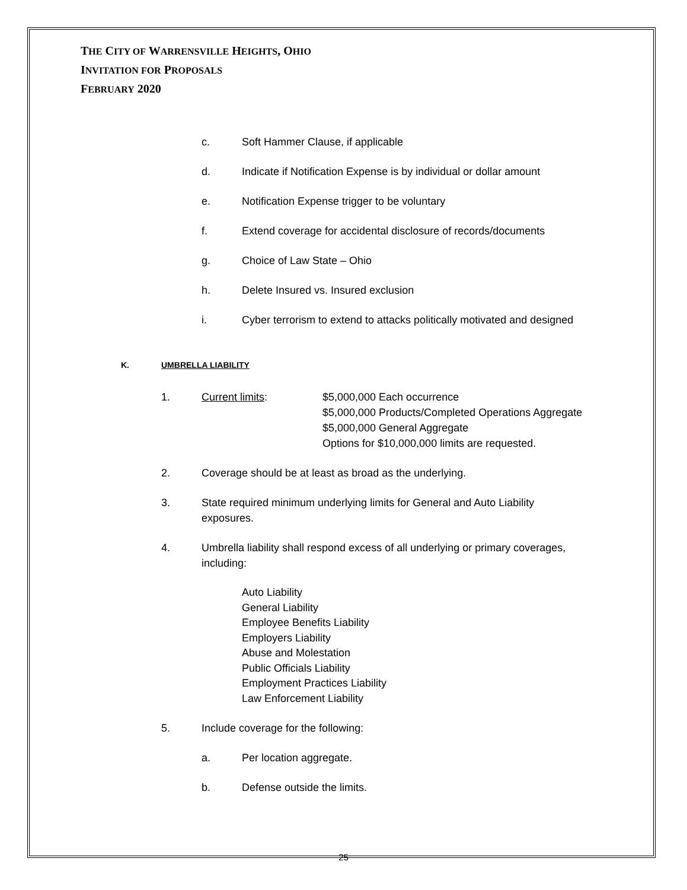THE CITY OF WARRENSVILLE HEIGHTS, OHIO
INVITATION FOR PROPOSALS
FEBRUARY 2020
c. Soft Hammer Clause, if applicable
d. Indicate if Notification Expense is by individual or dollar amount
e. Notification Expense trigger to be voluntary
f. Extend coverage for accidental disclosure of records/documents
g. Choice of Law State – Ohio
h. Delete Insured vs. Insured exclusion
i. Cyber terrorism to extend to attacks politically motivated and designed
K. UMBRELLA LIABILITY
1. Current limits: $5,000,000 Each occurrence
$5,000,000 Products/Completed Operations Aggregate
$5,000,000 General Aggregate
Options for $10,000,000 limits are requested.
2. Coverage should be at least as broad as the underlying.
3. State required minimum underlying limits for General and Auto Liability
exposures.
4. Umbrella liability shall respond excess of all underlying or primary coverages,
including:
Auto Liability
General Liability
Employee Benefits Liability
Employers Liability
Abuse and Molestation
Public Officials Liability
Employment Practices Liability
Law Enforcement Liability
5. Include coverage for the following:
a. Per location aggregate.
b. Defense outside the limits.
25